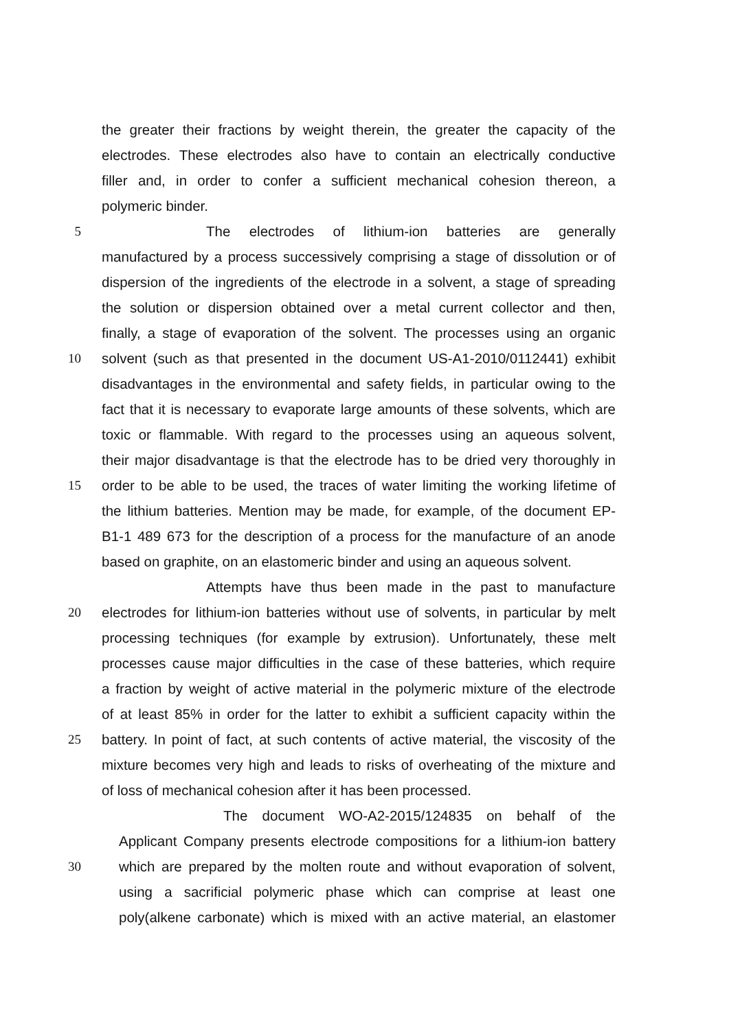the greater their fractions by weight therein, the greater the capacity of the
electrodes. These electrodes also have to contain an electrically conductive
filler and, in order to confer a sufficient mechanical cohesion thereon, a
polymeric binder.
5 The electrodes of lithium-ion batteries are generally
manufactured by a process successively comprising a stage of dissolution or of
dispersion of the ingredients of the electrode in a solvent, a stage of spreading
the solution or dispersion obtained over a metal current collector and then,
finally, a stage of evaporation of the solvent. The processes using an organic
10 solvent (such as that presented in the document US-A1-2010/0112441) exhibit
disadvantages in the environmental and safety fields, in particular owing to the
fact that it is necessary to evaporate large amounts of these solvents, which are
toxic or flammable. With regard to the processes using an aqueous solvent,
their major disadvantage is that the electrode has to be dried very thoroughly in
15 order to be able to be used, the traces of water limiting the working lifetime of
the lithium batteries. Mention may be made, for example, of the document EP-
B1-1 489 673 for the description of a process for the manufacture of an anode
based on graphite, on an elastomeric binder and using an aqueous solvent.
Attempts have thus been made in the past to manufacture
20 electrodes for lithium-ion batteries without use of solvents, in particular by melt
processing techniques (for example by extrusion). Unfortunately, these melt
processes cause major difficulties in the case of these batteries, which require
a fraction by weight of active material in the polymeric mixture of the electrode
of at least 85% in order for the latter to exhibit a sufficient capacity within the
25 battery. In point of fact, at such contents of active material, the viscosity of the
mixture becomes very high and leads to risks of overheating of the mixture and
of loss of mechanical cohesion after it has been processed.
The document WO-A2-2015/124835 on behalf of the
Applicant Company presents electrode compositions for a lithium-ion battery
30 which are prepared by the molten route and without evaporation of solvent,
using a sacrificial polymeric phase which can comprise at least one
poly(alkene carbonate) which is mixed with an active material, an elastomer